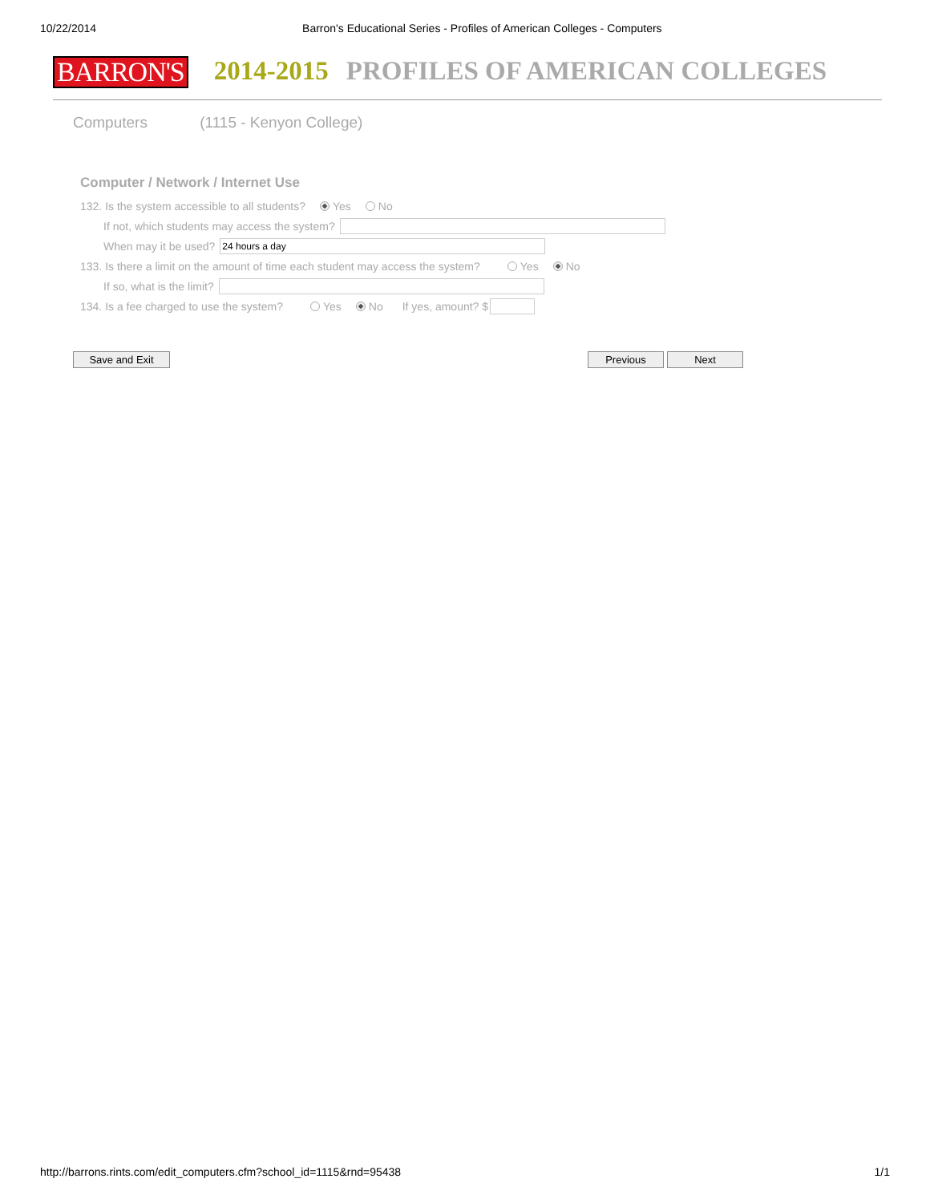10/22/2014 Barron's Educational Series - Profiles of American Colleges - Computers
BARRON'S 2014-2015 PROFILES OF AMERICAN COLLEGES
Computers (1115 - Kenyon College)
Computer / Network / Internet Use
132. Is the system accessible to all students? Yes No
If not, which students may access the system?
When may it be used? 24 hours a day
133. Is there a limit on the amount of time each student may access the system? Yes No
If so, what is the limit?
134. Is a fee charged to use the system? Yes No If yes, amount? $
Save and Exit Previous Next
http://barrons.rints.com/edit_computers.cfm?school_id=1115&rnd=95438 1/1